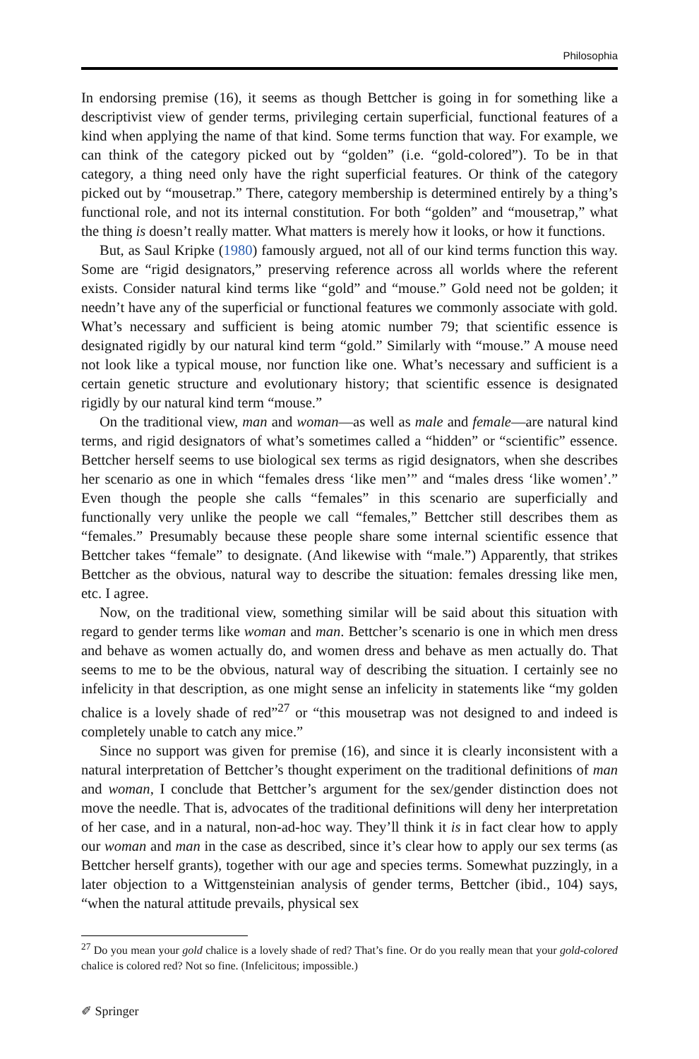Philosophia
In endorsing premise (16), it seems as though Bettcher is going in for something like a descriptivist view of gender terms, privileging certain superficial, functional features of a kind when applying the name of that kind. Some terms function that way. For example, we can think of the category picked out by “golden” (i.e. “gold-colored”). To be in that category, a thing need only have the right superficial features. Or think of the category picked out by “mousetrap.” There, category membership is determined entirely by a thing’s functional role, and not its internal constitution. For both “golden” and “mousetrap,” what the thing is doesn’t really matter. What matters is merely how it looks, or how it functions.
But, as Saul Kripke (1980) famously argued, not all of our kind terms function this way. Some are “rigid designators,” preserving reference across all worlds where the referent exists. Consider natural kind terms like “gold” and “mouse.” Gold need not be golden; it needn’t have any of the superficial or functional features we commonly associate with gold. What’s necessary and sufficient is being atomic number 79; that scientific essence is designated rigidly by our natural kind term “gold.” Similarly with “mouse.” A mouse need not look like a typical mouse, nor function like one. What’s necessary and sufficient is a certain genetic structure and evolutionary history; that scientific essence is designated rigidly by our natural kind term “mouse.”
On the traditional view, man and woman—as well as male and female—are natural kind terms, and rigid designators of what’s sometimes called a “hidden” or “scientific” essence. Bettcher herself seems to use biological sex terms as rigid designators, when she describes her scenario as one in which “females dress ‘like men’” and “males dress ‘like women’.” Even though the people she calls “females” in this scenario are superficially and functionally very unlike the people we call “females,” Bettcher still describes them as “females.” Presumably because these people share some internal scientific essence that Bettcher takes “female” to designate. (And likewise with “male.”) Apparently, that strikes Bettcher as the obvious, natural way to describe the situation: females dressing like men, etc. I agree.
Now, on the traditional view, something similar will be said about this situation with regard to gender terms like woman and man. Bettcher’s scenario is one in which men dress and behave as women actually do, and women dress and behave as men actually do. That seems to me to be the obvious, natural way of describing the situation. I certainly see no infelicity in that description, as one might sense an infelicity in statements like “my golden chalice is a lovely shade of red”<sup>27</sup> or “this mousetrap was not designed to and indeed is completely unable to catch any mice.”
Since no support was given for premise (16), and since it is clearly inconsistent with a natural interpretation of Bettcher’s thought experiment on the traditional definitions of man and woman, I conclude that Bettcher’s argument for the sex/gender distinction does not move the needle. That is, advocates of the traditional definitions will deny her interpretation of her case, and in a natural, non-ad-hoc way. They’ll think it is in fact clear how to apply our woman and man in the case as described, since it’s clear how to apply our sex terms (as Bettcher herself grants), together with our age and species terms. Somewhat puzzingly, in a later objection to a Wittgensteinian analysis of gender terms, Bettcher (ibid., 104) says, “when the natural attitude prevails, physical sex
<sup>27</sup> Do you mean your gold chalice is a lovely shade of red? That’s fine. Or do you really mean that your gold-colored chalice is colored red? Not so fine. (Infelicitous; impossible.)
✐ Springer